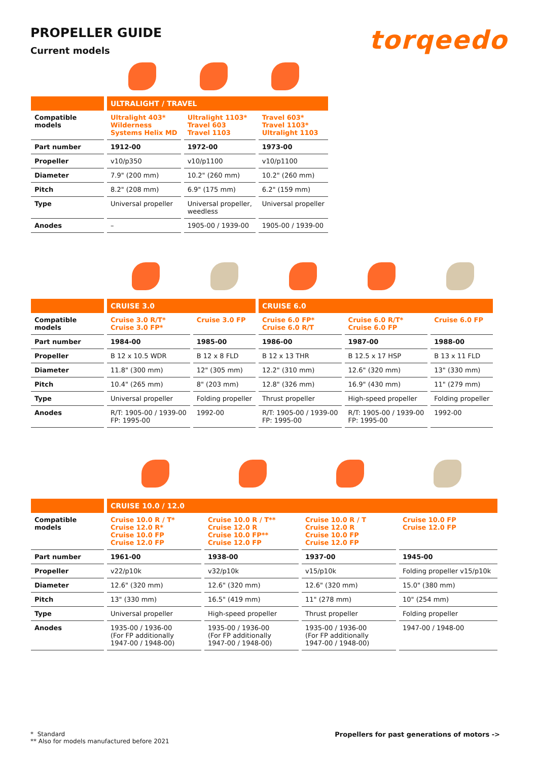PROPELLER GUIDE
Current models
torqeedo
| | ULTRALIGHT / TRAVEL | | |
| --- | --- | --- | --- |
| Compatible models | Ultralight 403* Wilderness Systems Helix MD | Ultralight 1103* Travel 603 Travel 1103 | Travel 603* Travel 1103* Ultralight 1103 |
| Part number | 1912-00 | 1972-00 | 1973-00 |
| Propeller | v10/p350 | v10/p1100 | v10/p1100 |
| Diameter | 7.9" (200 mm) | 10.2" (260 mm) | 10.2" (260 mm) |
| Pitch | 8.2" (208 mm) | 6.9" (175 mm) | 6.2" (159 mm) |
| Type | Universal propeller | Universal propeller, weedless | Universal propeller |
| Anodes | – | 1905-00 / 1939-00 | 1905-00 / 1939-00 |
| | CRUISE 3.0 | | CRUISE 6.0 | | |
| --- | --- | --- | --- | --- | --- |
| Compatible models | Cruise 3.0 R/T* Cruise 3.0 FP* | Cruise 3.0 FP | Cruise 6.0 FP* Cruise 6.0 R/T | Cruise 6.0 R/T* Cruise 6.0 FP | Cruise 6.0 FP |
| Part number | 1984-00 | 1985-00 | 1986-00 | 1987-00 | 1988-00 |
| Propeller | B 12 x 10.5 WDR | B 12 x 8 FLD | B 12 x 13 THR | B 12.5 x 17 HSP | B 13 x 11 FLD |
| Diameter | 11.8" (300 mm) | 12" (305 mm) | 12.2" (310 mm) | 12.6" (320 mm) | 13" (330 mm) |
| Pitch | 10.4" (265 mm) | 8" (203 mm) | 12.8" (326 mm) | 16.9" (430 mm) | 11" (279 mm) |
| Type | Universal propeller | Folding propeller | Thrust propeller | High-speed propeller | Folding propeller |
| Anodes | R/T: 1905-00 / 1939-00 FP: 1995-00 | 1992-00 | R/T: 1905-00 / 1939-00 FP: 1995-00 | R/T: 1905-00 / 1939-00 FP: 1995-00 | 1992-00 |
| | CRUISE 10.0 / 12.0 | | | |
| --- | --- | --- | --- | --- |
| Compatible models | Cruise 10.0 R / T* Cruise 12.0 R* Cruise 10.0 FP Cruise 12.0 FP | Cruise 10.0 R / T** Cruise 12.0 R Cruise 10.0 FP** Cruise 12.0 FP | Cruise 10.0 R / T Cruise 12.0 R Cruise 10.0 FP Cruise 12.0 FP | Cruise 10.0 FP Cruise 12.0 FP |
| Part number | 1961-00 | 1938-00 | 1937-00 | 1945-00 |
| Propeller | v22/p10k | v32/p10k | v15/p10k | Folding propeller v15/p10k |
| Diameter | 12.6" (320 mm) | 12.6" (320 mm) | 12.6" (320 mm) | 15.0" (380 mm) |
| Pitch | 13" (330 mm) | 16.5" (419 mm) | 11" (278 mm) | 10" (254 mm) |
| Type | Universal propeller | High-speed propeller | Thrust propeller | Folding propeller |
| Anodes | 1935-00 / 1936-00 (For FP additionally 1947-00 / 1948-00) | 1935-00 / 1936-00 (For FP additionally 1947-00 / 1948-00) | 1935-00 / 1936-00 (For FP additionally 1947-00 / 1948-00) | 1947-00 / 1948-00 |
* Standard
** Also for models manufactured before 2021
Propellers for past generations of motors ->